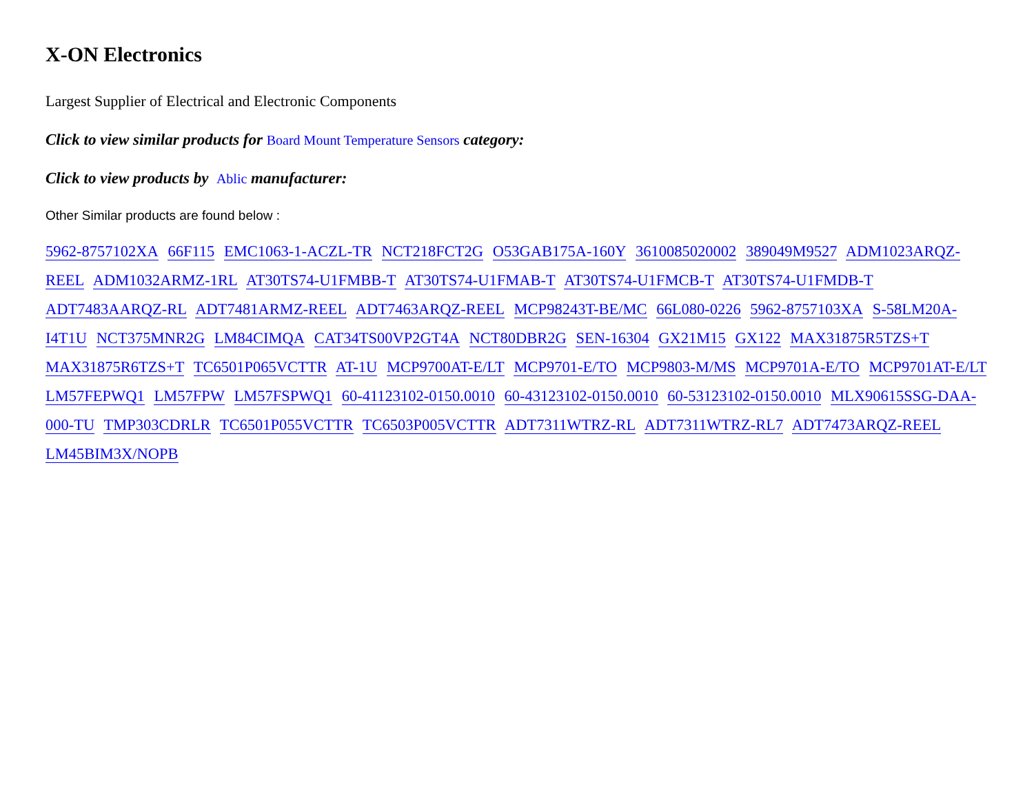X-ON Electronics
Largest Supplier of Electrical and Electronic Components
Click to view similar products for Board Mount Temperature Sensors category:
Click to view products by Ablic manufacturer:
Other Similar products are found below :
5962-8757102XA 66F115 EMC1063-1-ACZL-TR NCT218FCT2G O53GAB175A-160Y 3610085020002 389049M9527 ADM1023ARQZ-REEL ADM1032ARMZ-1RL AT30TS74-U1FMBB-T AT30TS74-U1FMAB-T AT30TS74-U1FMCB-T AT30TS74-U1FMDB-T ADT7483AARQZ-RL ADT7481ARMZ-REEL ADT7463ARQZ-REEL MCP98243T-BE/MC 66L080-0226 5962-8757103XA S-58LM20A-I4T1U NCT375MNR2G LM84CIMQA CAT34TS00VP2GT4A NCT80DBR2G SEN-16304 GX21M15 GX122 MAX31875R5TZS+T MAX31875R6TZS+T TC6501P065VCTTR AT-1U MCP9700AT-E/LT MCP9701-E/TO MCP9803-M/MS MCP9701A-E/TO MCP9701AT-E/LT LM57FEPWQ1 LM57FPW LM57FSPWQ1 60-41123102-0150.0010 60-43123102-0150.0010 60-53123102-0150.0010 MLX90615SSG-DAA-000-TU TMP303CDRLR TC6501P055VCTTR TC6503P005VCTTR ADT7311WTRZ-RL ADT7311WTRZ-RL7 ADT7473ARQZ-REEL LM45BIM3X/NOPB